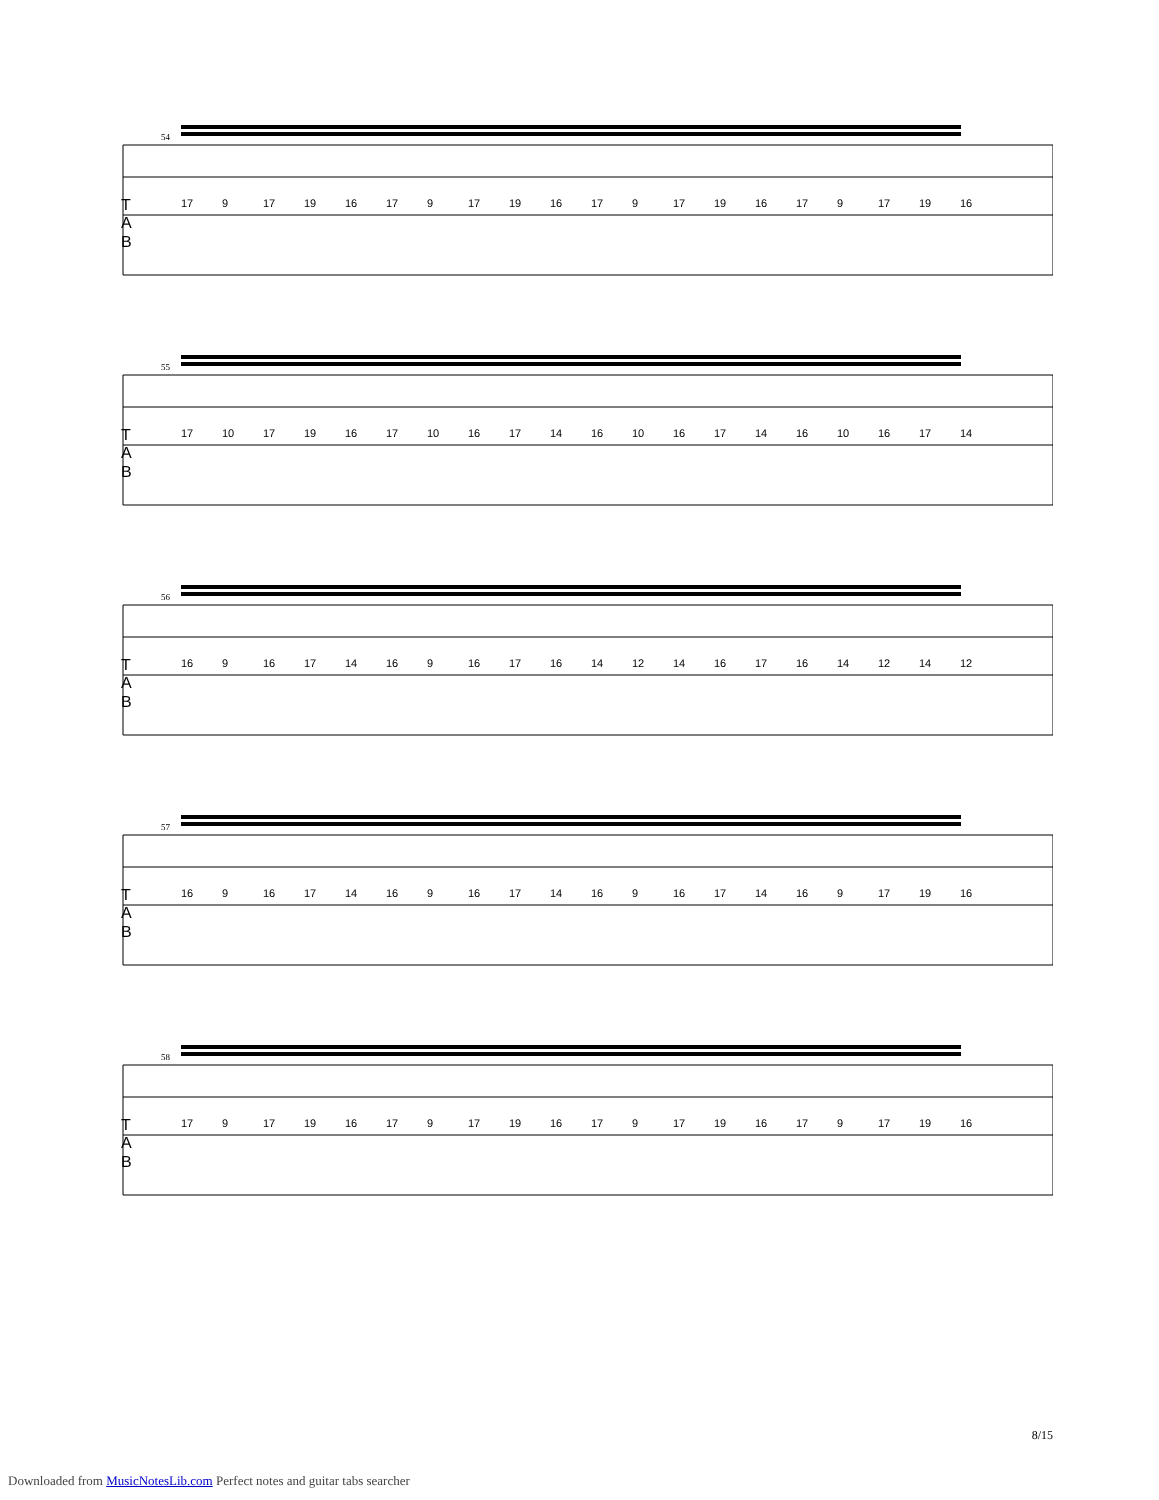T
A
B
54
17 9 17 19 16 17 9 17 19 16 17 9 17 19 16 17 9 17 19 16
T
A
B
55
17 10 17 19 16 17 10 16 17 14 16 10 16 17 14 16 10 16 17 14
T
A
B
56
16 9 16 17 14 16 9 16 17 16 14 12 14 16 17 16 14 12 14 12
T
A
B
57
16 9 16 17 14 16 9 16 17 14 16 9 16 17 14 16 9 17 19 16
T
A
B
58
17 9 17 19 16 17 9 17 19 16 17 9 17 19 16 17 9 17 19 16
8/15
Downloaded from MusicNotesLib.com Perfect notes and guitar tabs searcher